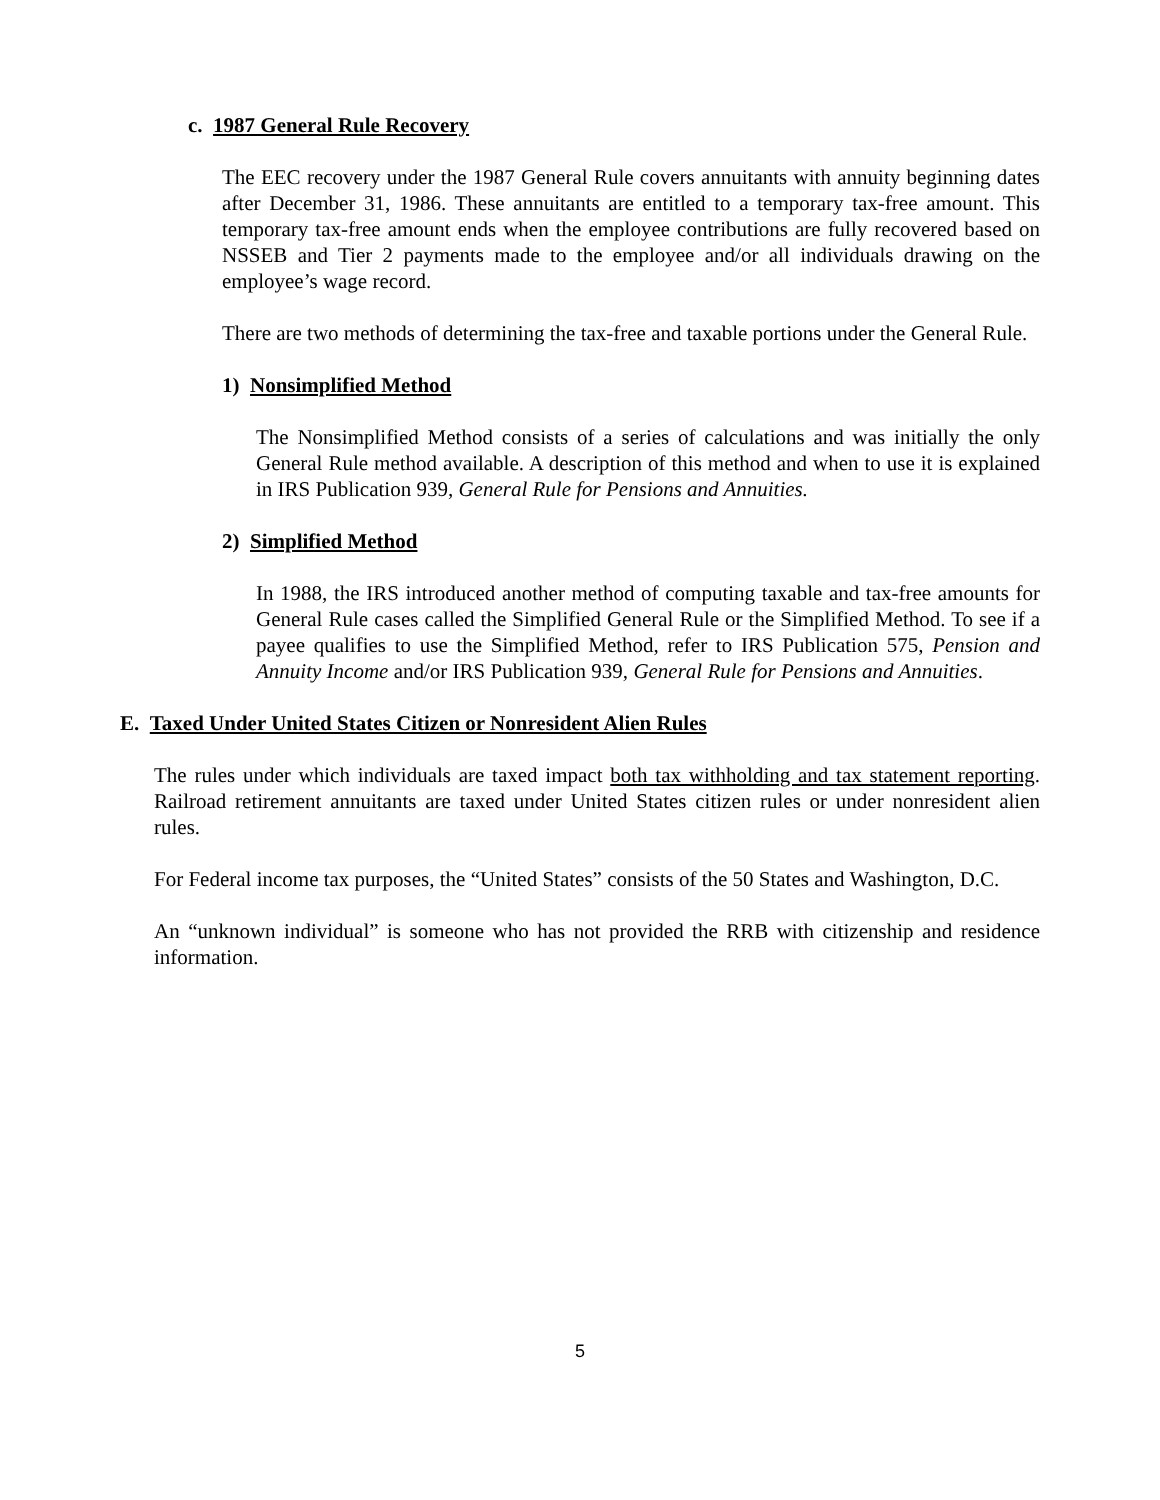c. 1987 General Rule Recovery
The EEC recovery under the 1987 General Rule covers annuitants with annuity beginning dates after December 31, 1986. These annuitants are entitled to a temporary tax-free amount. This temporary tax-free amount ends when the employee contributions are fully recovered based on NSSEB and Tier 2 payments made to the employee and/or all individuals drawing on the employee’s wage record.
There are two methods of determining the tax-free and taxable portions under the General Rule.
1) Nonsimplified Method
The Nonsimplified Method consists of a series of calculations and was initially the only General Rule method available. A description of this method and when to use it is explained in IRS Publication 939, General Rule for Pensions and Annuities.
2) Simplified Method
In 1988, the IRS introduced another method of computing taxable and tax-free amounts for General Rule cases called the Simplified General Rule or the Simplified Method. To see if a payee qualifies to use the Simplified Method, refer to IRS Publication 575, Pension and Annuity Income and/or IRS Publication 939, General Rule for Pensions and Annuities.
E. Taxed Under United States Citizen or Nonresident Alien Rules
The rules under which individuals are taxed impact both tax withholding and tax statement reporting. Railroad retirement annuitants are taxed under United States citizen rules or under nonresident alien rules.
For Federal income tax purposes, the “United States” consists of the 50 States and Washington, D.C.
An “unknown individual” is someone who has not provided the RRB with citizenship and residence information.
5